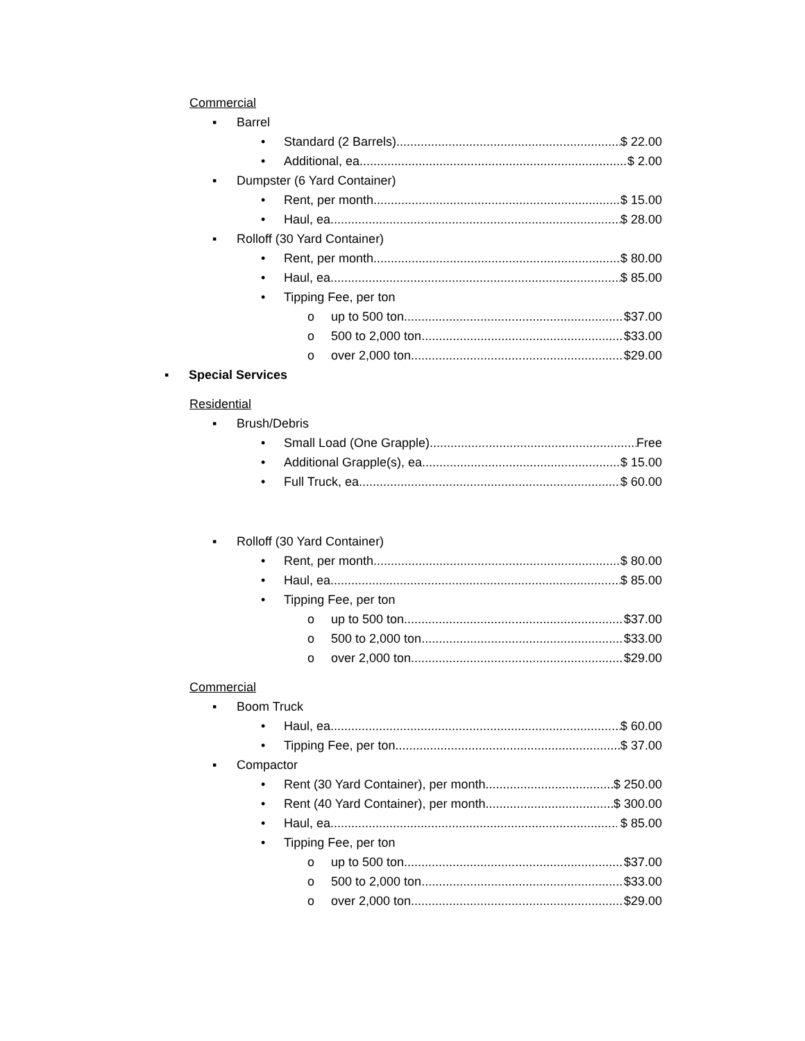Commercial
▪ Barrel
• Standard (2 Barrels) $ 22.00
• Additional, ea. $ 2.00
▪ Dumpster (6 Yard Container)
• Rent, per month $ 15.00
• Haul, ea. $ 28.00
▪ Rolloff (30 Yard Container)
• Rent, per month $ 80.00
• Haul, ea. $ 85.00
• Tipping Fee, per ton
o up to 500 ton $37.00
o 500 to 2,000 ton $33.00
o over 2,000 ton $29.00
▪ Special Services
Residential
▪ Brush/Debris
• Small Load (One Grapple) Free
• Additional Grapple(s), ea. $ 15.00
• Full Truck, ea. $ 60.00
▪ Rolloff (30 Yard Container)
• Rent, per month $ 80.00
• Haul, ea. $ 85.00
• Tipping Fee, per ton
o up to 500 ton $37.00
o 500 to 2,000 ton $33.00
o over 2,000 ton $29.00
Commercial
▪ Boom Truck
• Haul, ea. $ 60.00
• Tipping Fee, per ton $ 37.00
▪ Compactor
• Rent (30 Yard Container), per month $ 250.00
• Rent (40 Yard Container), per month $ 300.00
• Haul, ea. $ 85.00
• Tipping Fee, per ton
o up to 500 ton $37.00
o 500 to 2,000 ton $33.00
o over 2,000 ton $29.00